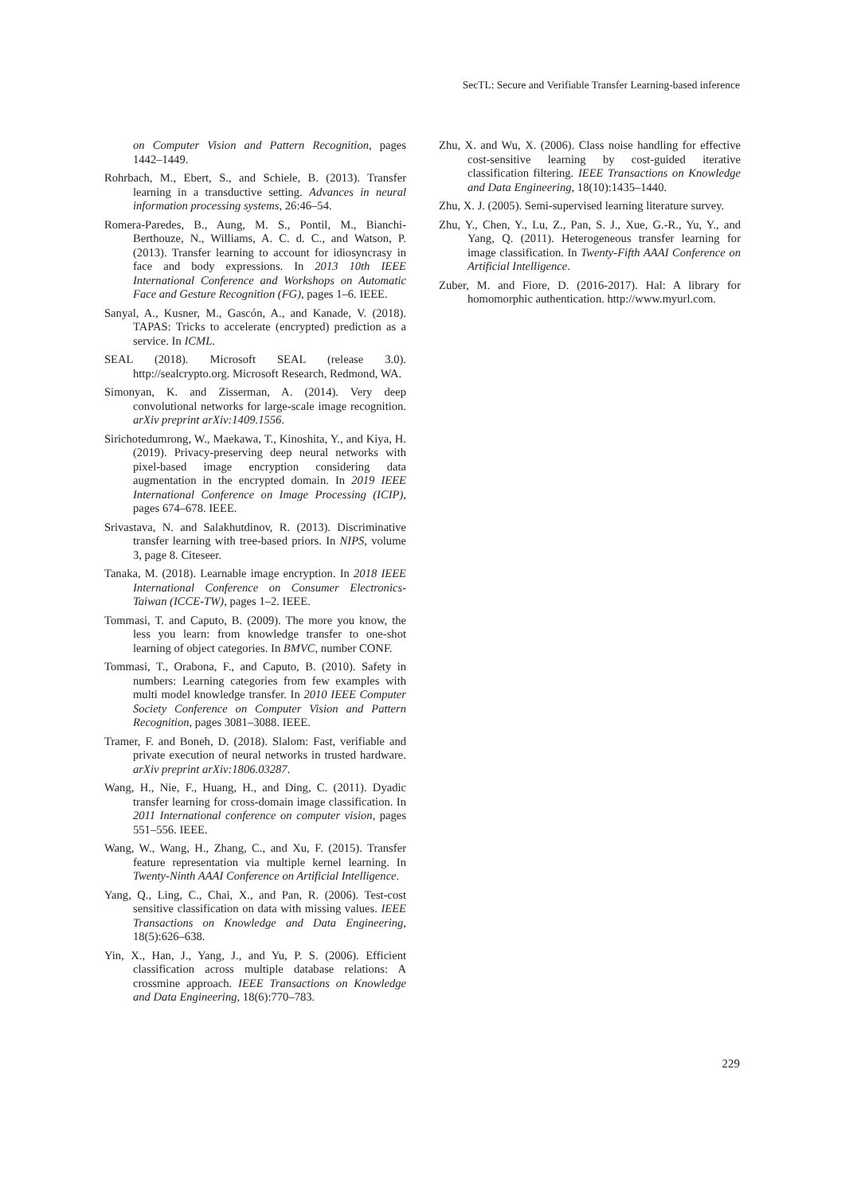SecTL: Secure and Verifiable Transfer Learning-based inference
on Computer Vision and Pattern Recognition, pages 1442–1449.
Rohrbach, M., Ebert, S., and Schiele, B. (2013). Transfer learning in a transductive setting. Advances in neural information processing systems, 26:46–54.
Romera-Paredes, B., Aung, M. S., Pontil, M., Bianchi-Berthouze, N., Williams, A. C. d. C., and Watson, P. (2013). Transfer learning to account for idiosyncrasy in face and body expressions. In 2013 10th IEEE International Conference and Workshops on Automatic Face and Gesture Recognition (FG), pages 1–6. IEEE.
Sanyal, A., Kusner, M., Gascón, A., and Kanade, V. (2018). TAPAS: Tricks to accelerate (encrypted) prediction as a service. In ICML.
SEAL (2018). Microsoft SEAL (release 3.0). http://sealcrypto.org. Microsoft Research, Redmond, WA.
Simonyan, K. and Zisserman, A. (2014). Very deep convolutional networks for large-scale image recognition. arXiv preprint arXiv:1409.1556.
Sirichotedumrong, W., Maekawa, T., Kinoshita, Y., and Kiya, H. (2019). Privacy-preserving deep neural networks with pixel-based image encryption considering data augmentation in the encrypted domain. In 2019 IEEE International Conference on Image Processing (ICIP), pages 674–678. IEEE.
Srivastava, N. and Salakhutdinov, R. (2013). Discriminative transfer learning with tree-based priors. In NIPS, volume 3, page 8. Citeseer.
Tanaka, M. (2018). Learnable image encryption. In 2018 IEEE International Conference on Consumer Electronics-Taiwan (ICCE-TW), pages 1–2. IEEE.
Tommasi, T. and Caputo, B. (2009). The more you know, the less you learn: from knowledge transfer to one-shot learning of object categories. In BMVC, number CONF.
Tommasi, T., Orabona, F., and Caputo, B. (2010). Safety in numbers: Learning categories from few examples with multi model knowledge transfer. In 2010 IEEE Computer Society Conference on Computer Vision and Pattern Recognition, pages 3081–3088. IEEE.
Tramer, F. and Boneh, D. (2018). Slalom: Fast, verifiable and private execution of neural networks in trusted hardware. arXiv preprint arXiv:1806.03287.
Wang, H., Nie, F., Huang, H., and Ding, C. (2011). Dyadic transfer learning for cross-domain image classification. In 2011 International conference on computer vision, pages 551–556. IEEE.
Wang, W., Wang, H., Zhang, C., and Xu, F. (2015). Transfer feature representation via multiple kernel learning. In Twenty-Ninth AAAI Conference on Artificial Intelligence.
Yang, Q., Ling, C., Chai, X., and Pan, R. (2006). Test-cost sensitive classification on data with missing values. IEEE Transactions on Knowledge and Data Engineering, 18(5):626–638.
Yin, X., Han, J., Yang, J., and Yu, P. S. (2006). Efficient classification across multiple database relations: A crossmine approach. IEEE Transactions on Knowledge and Data Engineering, 18(6):770–783.
Zhu, X. and Wu, X. (2006). Class noise handling for effective cost-sensitive learning by cost-guided iterative classification filtering. IEEE Transactions on Knowledge and Data Engineering, 18(10):1435–1440.
Zhu, X. J. (2005). Semi-supervised learning literature survey.
Zhu, Y., Chen, Y., Lu, Z., Pan, S. J., Xue, G.-R., Yu, Y., and Yang, Q. (2011). Heterogeneous transfer learning for image classification. In Twenty-Fifth AAAI Conference on Artificial Intelligence.
Zuber, M. and Fiore, D. (2016-2017). Hal: A library for homomorphic authentication. http://www.myurl.com.
229